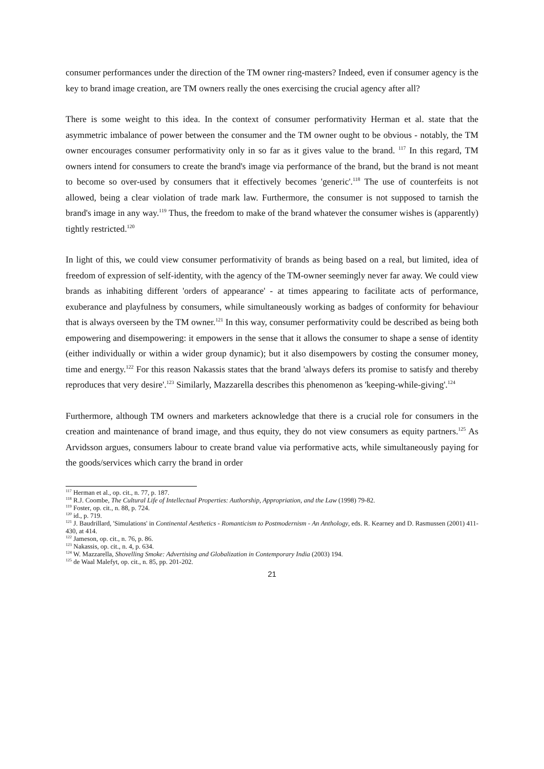consumer performances under the direction of the TM owner ring-masters? Indeed, even if consumer agency is the key to brand image creation, are TM owners really the ones exercising the crucial agency after all?
There is some weight to this idea. In the context of consumer performativity Herman et al. state that the asymmetric imbalance of power between the consumer and the TM owner ought to be obvious - notably, the TM owner encourages consumer performativity only in so far as it gives value to the brand. <sup>117</sup> In this regard, TM owners intend for consumers to create the brand's image via performance of the brand, but the brand is not meant to become so over-used by consumers that it effectively becomes 'generic'.<sup>118</sup> The use of counterfeits is not allowed, being a clear violation of trade mark law. Furthermore, the consumer is not supposed to tarnish the brand's image in any way.<sup>119</sup> Thus, the freedom to make of the brand whatever the consumer wishes is (apparently) tightly restricted.<sup>120</sup>
In light of this, we could view consumer performativity of brands as being based on a real, but limited, idea of freedom of expression of self-identity, with the agency of the TM-owner seemingly never far away. We could view brands as inhabiting different 'orders of appearance' - at times appearing to facilitate acts of performance, exuberance and playfulness by consumers, while simultaneously working as badges of conformity for behaviour that is always overseen by the TM owner.<sup>121</sup> In this way, consumer performativity could be described as being both empowering and disempowering: it empowers in the sense that it allows the consumer to shape a sense of identity (either individually or within a wider group dynamic); but it also disempowers by costing the consumer money, time and energy.<sup>122</sup> For this reason Nakassis states that the brand 'always defers its promise to satisfy and thereby reproduces that very desire'.<sup>123</sup> Similarly, Mazzarella describes this phenomenon as 'keeping-while-giving'.<sup>124</sup>
Furthermore, although TM owners and marketers acknowledge that there is a crucial role for consumers in the creation and maintenance of brand image, and thus equity, they do not view consumers as equity partners.<sup>125</sup> As Arvidsson argues, consumers labour to create brand value via performative acts, while simultaneously paying for the goods/services which carry the brand in order
<sup>117</sup> Herman et al., op. cit., n. 77, p. 187.
<sup>118</sup> R.J. Coombe, The Cultural Life of Intellectual Properties: Authorship, Appropriation, and the Law (1998) 79-82.
<sup>119</sup> Foster, op. cit., n. 88, p. 724.
<sup>120</sup> id., p. 719.
<sup>121</sup> J. Baudrillard, 'Simulations' in Continental Aesthetics - Romanticism to Postmodernism - An Anthology, eds. R. Kearney and D. Rasmussen (2001) 411-430, at 414.
<sup>122</sup> Jameson, op. cit., n. 76, p. 86.
<sup>123</sup> Nakassis, op. cit., n. 4, p. 634.
<sup>124</sup> W. Mazzarella, Shovelling Smoke: Advertising and Globalization in Contemporary India (2003) 194.
<sup>125</sup> de Waal Malefyt, op. cit., n. 85, pp. 201-202.
21